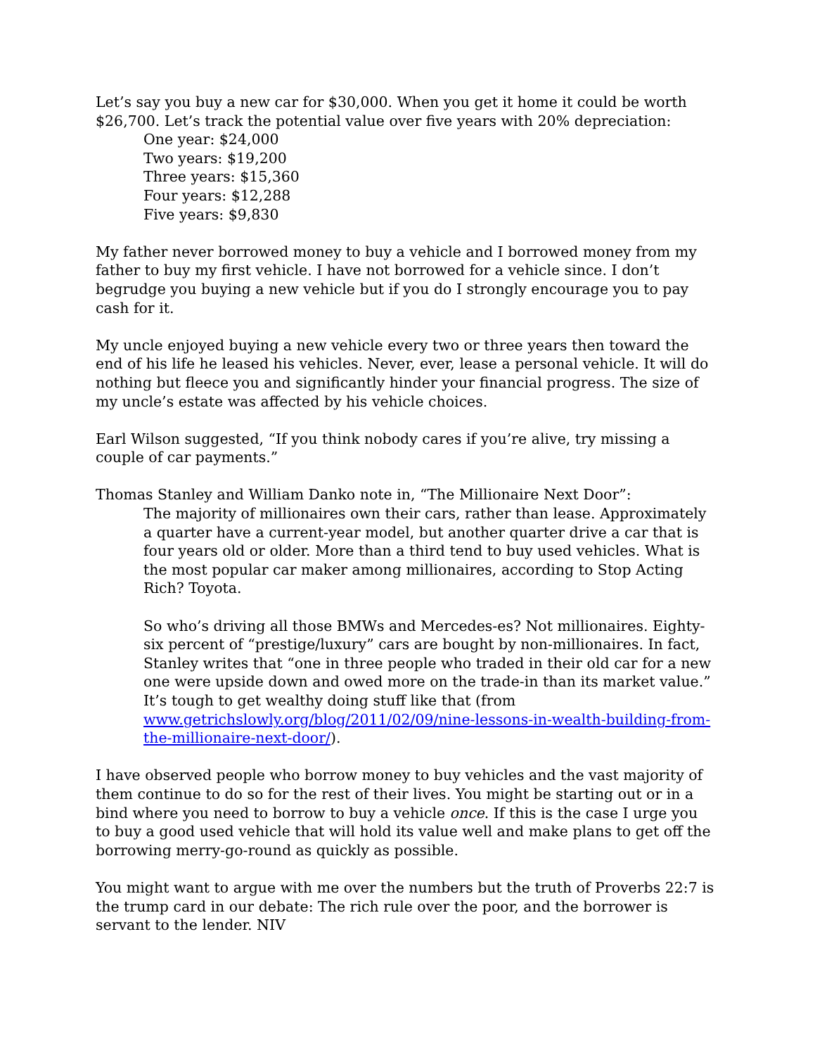Let’s say you buy a new car for $30,000. When you get it home it could be worth $26,700. Let’s track the potential value over five years with 20% depreciation:
One year: $24,000
Two years: $19,200
Three years: $15,360
Four years: $12,288
Five years: $9,830
My father never borrowed money to buy a vehicle and I borrowed money from my father to buy my first vehicle. I have not borrowed for a vehicle since. I don’t begrudge you buying a new vehicle but if you do I strongly encourage you to pay cash for it.
My uncle enjoyed buying a new vehicle every two or three years then toward the end of his life he leased his vehicles. Never, ever, lease a personal vehicle. It will do nothing but fleece you and significantly hinder your financial progress. The size of my uncle’s estate was affected by his vehicle choices.
Earl Wilson suggested, “If you think nobody cares if you’re alive, try missing a couple of car payments.”
Thomas Stanley and William Danko note in, “The Millionaire Next Door”:
The majority of millionaires own their cars, rather than lease. Approximately a quarter have a current-year model, but another quarter drive a car that is four years old or older. More than a third tend to buy used vehicles. What is the most popular car maker among millionaires, according to Stop Acting Rich? Toyota.
So who’s driving all those BMWs and Mercedes-es? Not millionaires. Eighty-six percent of “prestige/luxury” cars are bought by non-millionaires. In fact, Stanley writes that “one in three people who traded in their old car for a new one were upside down and owed more on the trade-in than its market value.” It’s tough to get wealthy doing stuff like that (from www.getrichslowly.org/blog/2011/02/09/nine-lessons-in-wealth-building-from-the-millionaire-next-door/).
I have observed people who borrow money to buy vehicles and the vast majority of them continue to do so for the rest of their lives. You might be starting out or in a bind where you need to borrow to buy a vehicle once. If this is the case I urge you to buy a good used vehicle that will hold its value well and make plans to get off the borrowing merry-go-round as quickly as possible.
You might want to argue with me over the numbers but the truth of Proverbs 22:7 is the trump card in our debate: The rich rule over the poor, and the borrower is servant to the lender. NIV